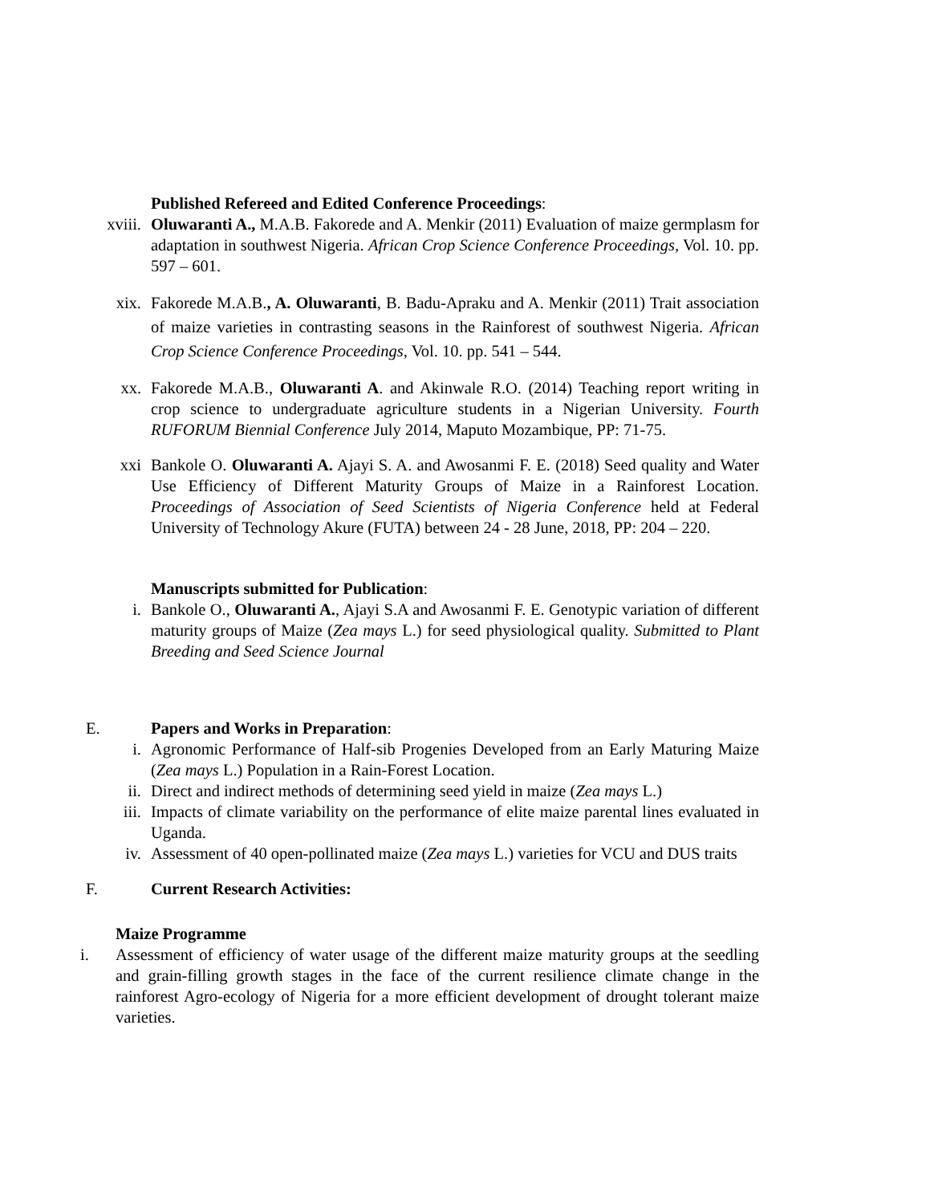Published Refereed and Edited Conference Proceedings:
xviii. Oluwaranti A., M.A.B. Fakorede and A. Menkir (2011) Evaluation of maize germplasm for adaptation in southwest Nigeria. African Crop Science Conference Proceedings, Vol. 10. pp. 597 – 601.
xix. Fakorede M.A.B., A. Oluwaranti, B. Badu-Apraku and A. Menkir (2011) Trait association of maize varieties in contrasting seasons in the Rainforest of southwest Nigeria. African Crop Science Conference Proceedings, Vol. 10. pp. 541 – 544.
xx. Fakorede M.A.B., Oluwaranti A. and Akinwale R.O. (2014) Teaching report writing in crop science to undergraduate agriculture students in a Nigerian University. Fourth RUFORUM Biennial Conference July 2014, Maputo Mozambique, PP: 71-75.
xxi Bankole O. Oluwaranti A. Ajayi S. A. and Awosanmi F. E. (2018) Seed quality and Water Use Efficiency of Different Maturity Groups of Maize in a Rainforest Location. Proceedings of Association of Seed Scientists of Nigeria Conference held at Federal University of Technology Akure (FUTA) between 24 - 28 June, 2018, PP: 204 – 220.
Manuscripts submitted for Publication:
i. Bankole O., Oluwaranti A., Ajayi S.A and Awosanmi F. E. Genotypic variation of different maturity groups of Maize (Zea mays L.) for seed physiological quality. Submitted to Plant Breeding and Seed Science Journal
E. Papers and Works in Preparation:
i. Agronomic Performance of Half-sib Progenies Developed from an Early Maturing Maize (Zea mays L.) Population in a Rain-Forest Location.
ii. Direct and indirect methods of determining seed yield in maize (Zea mays L.)
iii. Impacts of climate variability on the performance of elite maize parental lines evaluated in Uganda.
iv. Assessment of 40 open-pollinated maize (Zea mays L.) varieties for VCU and DUS traits
F. Current Research Activities:
Maize Programme
i. Assessment of efficiency of water usage of the different maize maturity groups at the seedling and grain-filling growth stages in the face of the current resilience climate change in the rainforest Agro-ecology of Nigeria for a more efficient development of drought tolerant maize varieties.